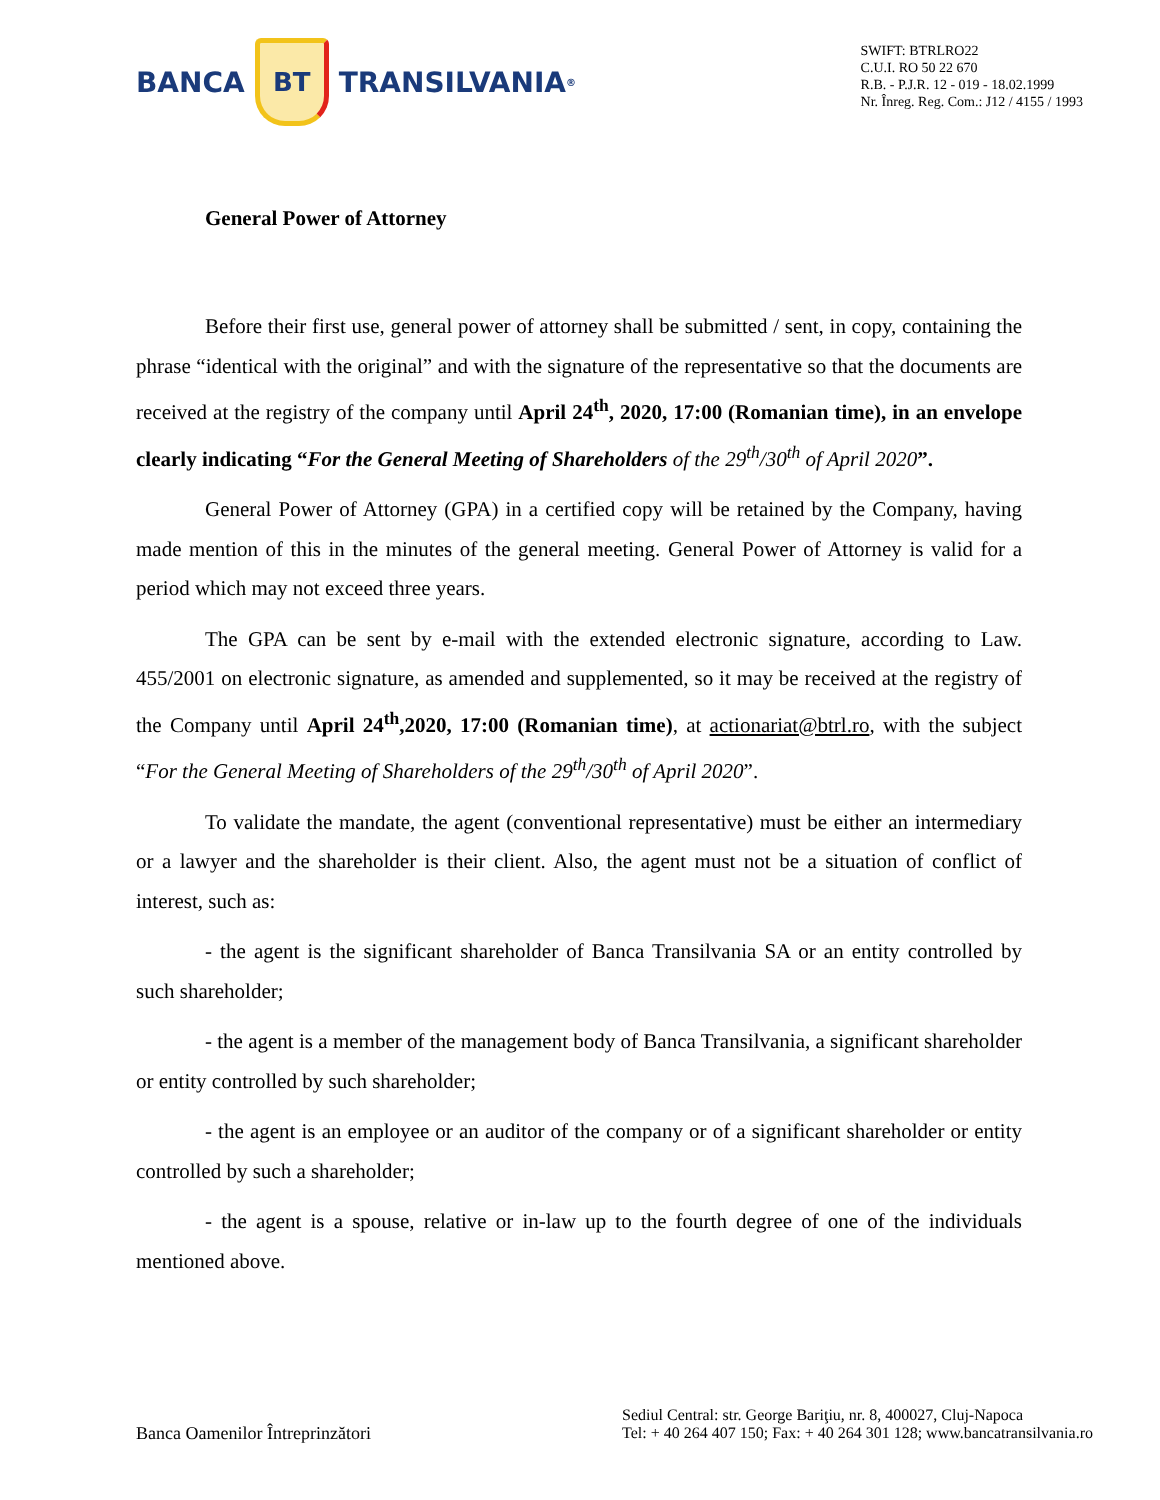BANCA
BT
TRANSILVANIA<sup>®</sup>
SWIFT: BTRLRO22
C.U.I. RO 50 22 670
R.B. - P.J.R. 12 - 019 - 18.02.1999
Nr. Înreg. Reg. Com.: J12 / 4155 / 1993
General Power of Attorney
Before their first use, general power of attorney shall be submitted / sent, in copy, containing the phrase “identical with the original” and with the signature of the representative so that the documents are received at the registry of the company until April 24<sup>th</sup>, 2020, 17:00 (Romanian time), in an envelope clearly indicating “For the General Meeting of Shareholders of the 29<sup>th</sup>/30<sup>th</sup> of April 2020”.
General Power of Attorney (GPA) in a certified copy will be retained by the Company, having made mention of this in the minutes of the general meeting. General Power of Attorney is valid for a period which may not exceed three years.
The GPA can be sent by e-mail with the extended electronic signature, according to Law. 455/2001 on electronic signature, as amended and supplemented, so it may be received at the registry of the Company until April 24<sup>th</sup>,2020, 17:00 (Romanian time), at actionariat@btrl.ro, with the subject “For the General Meeting of Shareholders of the 29<sup>th</sup>/30<sup>th</sup> of April 2020”.
To validate the mandate, the agent (conventional representative) must be either an intermediary or a lawyer and the shareholder is their client. Also, the agent must not be a situation of conflict of interest, such as:
- the agent is the significant shareholder of Banca Transilvania SA or an entity controlled by such shareholder;
- the agent is a member of the management body of Banca Transilvania, a significant shareholder or entity controlled by such shareholder;
- the agent is an employee or an auditor of the company or of a significant shareholder or entity controlled by such a shareholder;
- the agent is a spouse, relative or in-law up to the fourth degree of one of the individuals mentioned above.
Banca Oamenilor Întreprinzători
Sediul Central: str. George Bariţiu, nr. 8, 400027, Cluj-Napoca
Tel: + 40 264 407 150; Fax: + 40 264 301 128; www.bancatransilvania.ro